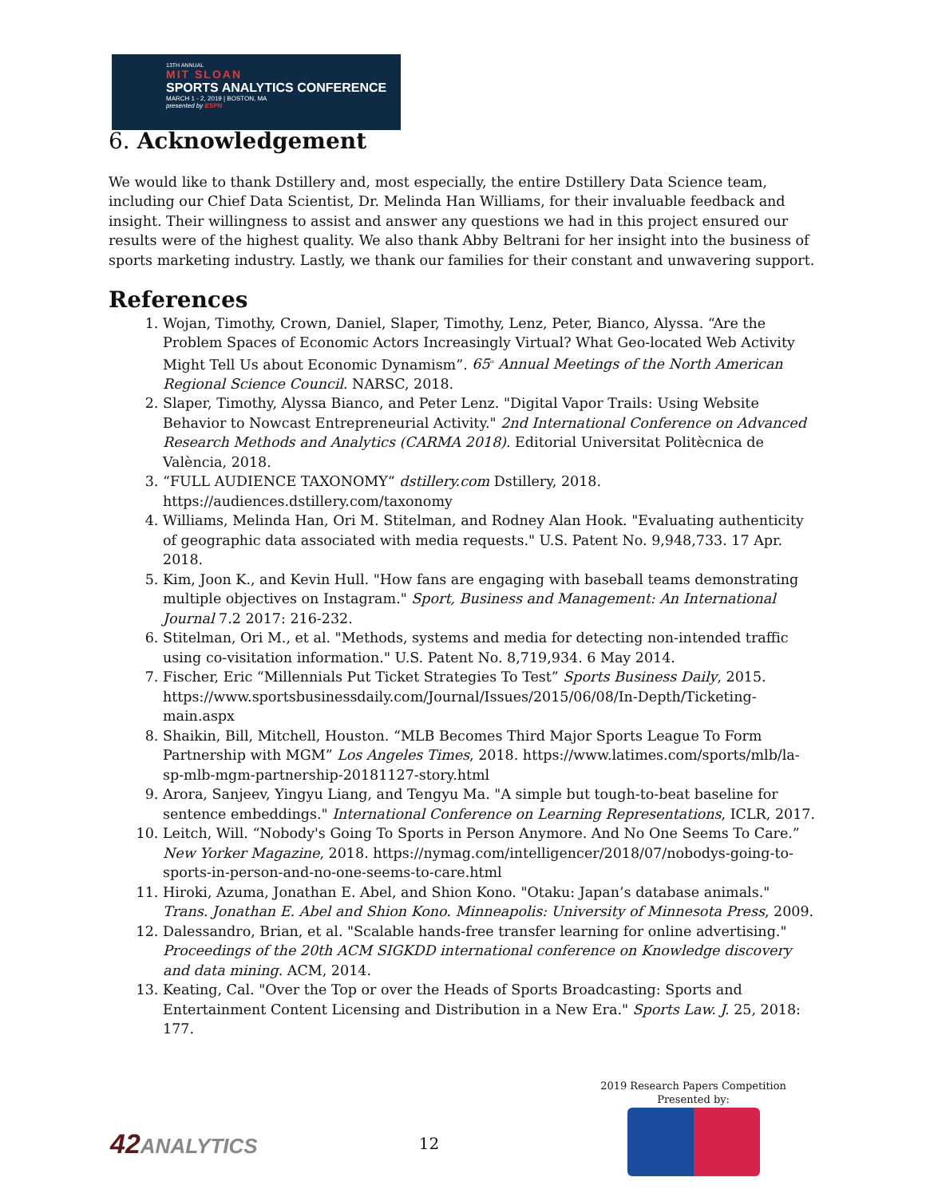13TH ANNUAL
MIT SLOAN
SPORTS ANALYTICS CONFERENCE
MARCH 1 - 2, 2019 | BOSTON, MA
presented by ESPN
6. Acknowledgement
We would like to thank Dstillery and, most especially, the entire Dstillery Data Science team, including our Chief Data Scientist, Dr. Melinda Han Williams, for their invaluable feedback and insight. Their willingness to assist and answer any questions we had in this project ensured our results were of the highest quality. We also thank Abby Beltrani for her insight into the business of sports marketing industry. Lastly, we thank our families for their constant and unwavering support.
References
1. Wojan, Timothy, Crown, Daniel, Slaper, Timothy, Lenz, Peter, Bianco, Alyssa. “Are the Problem Spaces of Economic Actors Increasingly Virtual? What Geo-located Web Activity Might Tell Us about Economic Dynamism”. 65<sup>th</sup> Annual Meetings of the North American Regional Science Council. NARSC, 2018.
2. Slaper, Timothy, Alyssa Bianco, and Peter Lenz. "Digital Vapor Trails: Using Website Behavior to Nowcast Entrepreneurial Activity." 2nd International Conference on Advanced Research Methods and Analytics (CARMA 2018). Editorial Universitat Politècnica de València, 2018.
3. “FULL AUDIENCE TAXONOMY“ dstillery.com Dstillery, 2018. https://audiences.dstillery.com/taxonomy
4. Williams, Melinda Han, Ori M. Stitelman, and Rodney Alan Hook. "Evaluating authenticity of geographic data associated with media requests." U.S. Patent No. 9,948,733. 17 Apr. 2018.
5. Kim, Joon K., and Kevin Hull. "How fans are engaging with baseball teams demonstrating multiple objectives on Instagram." Sport, Business and Management: An International Journal 7.2 2017: 216-232.
6. Stitelman, Ori M., et al. "Methods, systems and media for detecting non-intended traffic using co-visitation information." U.S. Patent No. 8,719,934. 6 May 2014.
7. Fischer, Eric “Millennials Put Ticket Strategies To Test” Sports Business Daily, 2015. https://www.sportsbusinessdaily.com/Journal/Issues/2015/06/08/In-Depth/Ticketing-main.aspx
8. Shaikin, Bill, Mitchell, Houston. “MLB Becomes Third Major Sports League To Form Partnership with MGM” Los Angeles Times, 2018. https://www.latimes.com/sports/mlb/la-sp-mlb-mgm-partnership-20181127-story.html
9. Arora, Sanjeev, Yingyu Liang, and Tengyu Ma. "A simple but tough-to-beat baseline for sentence embeddings." International Conference on Learning Representations, ICLR, 2017.
10. Leitch, Will. “Nobody's Going To Sports in Person Anymore. And No One Seems To Care.” New Yorker Magazine, 2018. https://nymag.com/intelligencer/2018/07/nobodys-going-to-sports-in-person-and-no-one-seems-to-care.html
11. Hiroki, Azuma, Jonathan E. Abel, and Shion Kono. "Otaku: Japan’s database animals." Trans. Jonathan E. Abel and Shion Kono. Minneapolis: University of Minnesota Press, 2009.
12. Dalessandro, Brian, et al. "Scalable hands-free transfer learning for online advertising." Proceedings of the 20th ACM SIGKDD international conference on Knowledge discovery and data mining. ACM, 2014.
13. Keating, Cal. "Over the Top or over the Heads of Sports Broadcasting: Sports and Entertainment Content Licensing and Distribution in a New Era." Sports Law. J. 25, 2018: 177.
42ANALYTICS
12
2019 Research Papers Competition
Presented by: